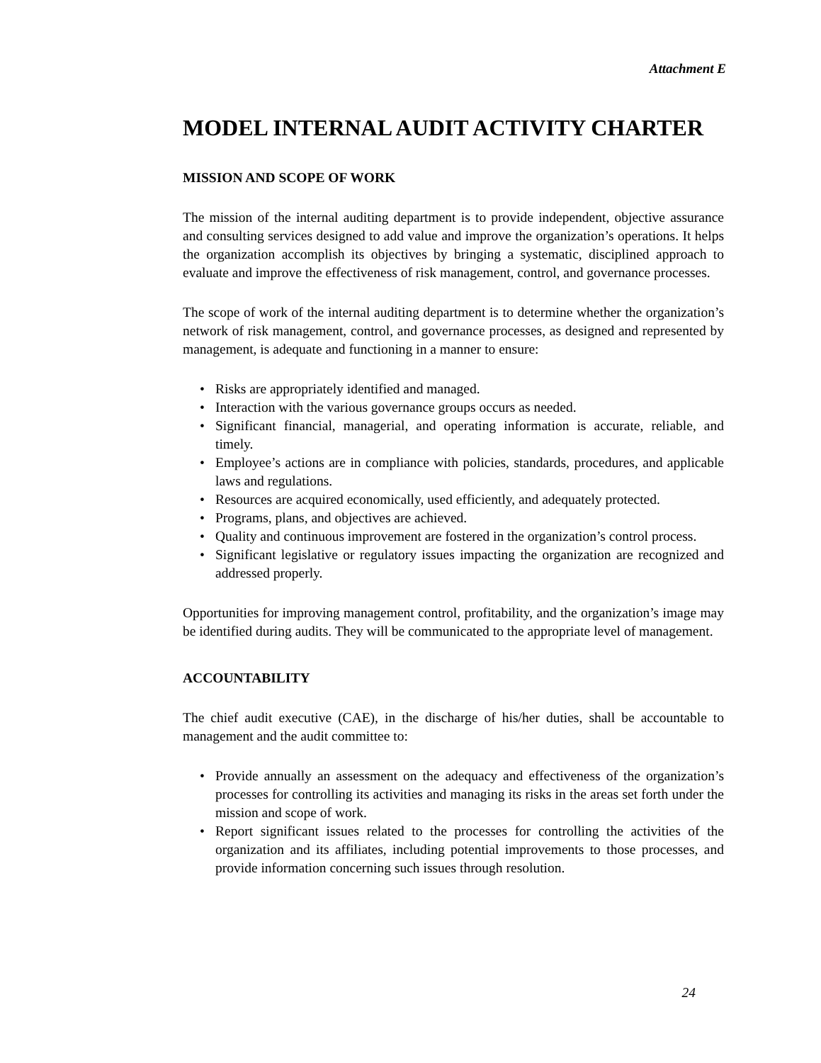Attachment E
MODEL INTERNAL AUDIT ACTIVITY CHARTER
MISSION AND SCOPE OF WORK
The mission of the internal auditing department is to provide independent, objective assurance and consulting services designed to add value and improve the organization’s operations. It helps the organization accomplish its objectives by bringing a systematic, disciplined approach to evaluate and improve the effectiveness of risk management, control, and governance processes.
The scope of work of the internal auditing department is to determine whether the organization’s network of risk management, control, and governance processes, as designed and represented by management, is adequate and functioning in a manner to ensure:
• Risks are appropriately identified and managed.
• Interaction with the various governance groups occurs as needed.
• Significant financial, managerial, and operating information is accurate, reliable, and timely.
• Employee’s actions are in compliance with policies, standards, procedures, and applicable laws and regulations.
• Resources are acquired economically, used efficiently, and adequately protected.
• Programs, plans, and objectives are achieved.
• Quality and continuous improvement are fostered in the organization’s control process.
• Significant legislative or regulatory issues impacting the organization are recognized and addressed properly.
Opportunities for improving management control, profitability, and the organization’s image may be identified during audits. They will be communicated to the appropriate level of management.
ACCOUNTABILITY
The chief audit executive (CAE), in the discharge of his/her duties, shall be accountable to management and the audit committee to:
• Provide annually an assessment on the adequacy and effectiveness of the organization’s processes for controlling its activities and managing its risks in the areas set forth under the mission and scope of work.
• Report significant issues related to the processes for controlling the activities of the organization and its affiliates, including potential improvements to those processes, and provide information concerning such issues through resolution.
24